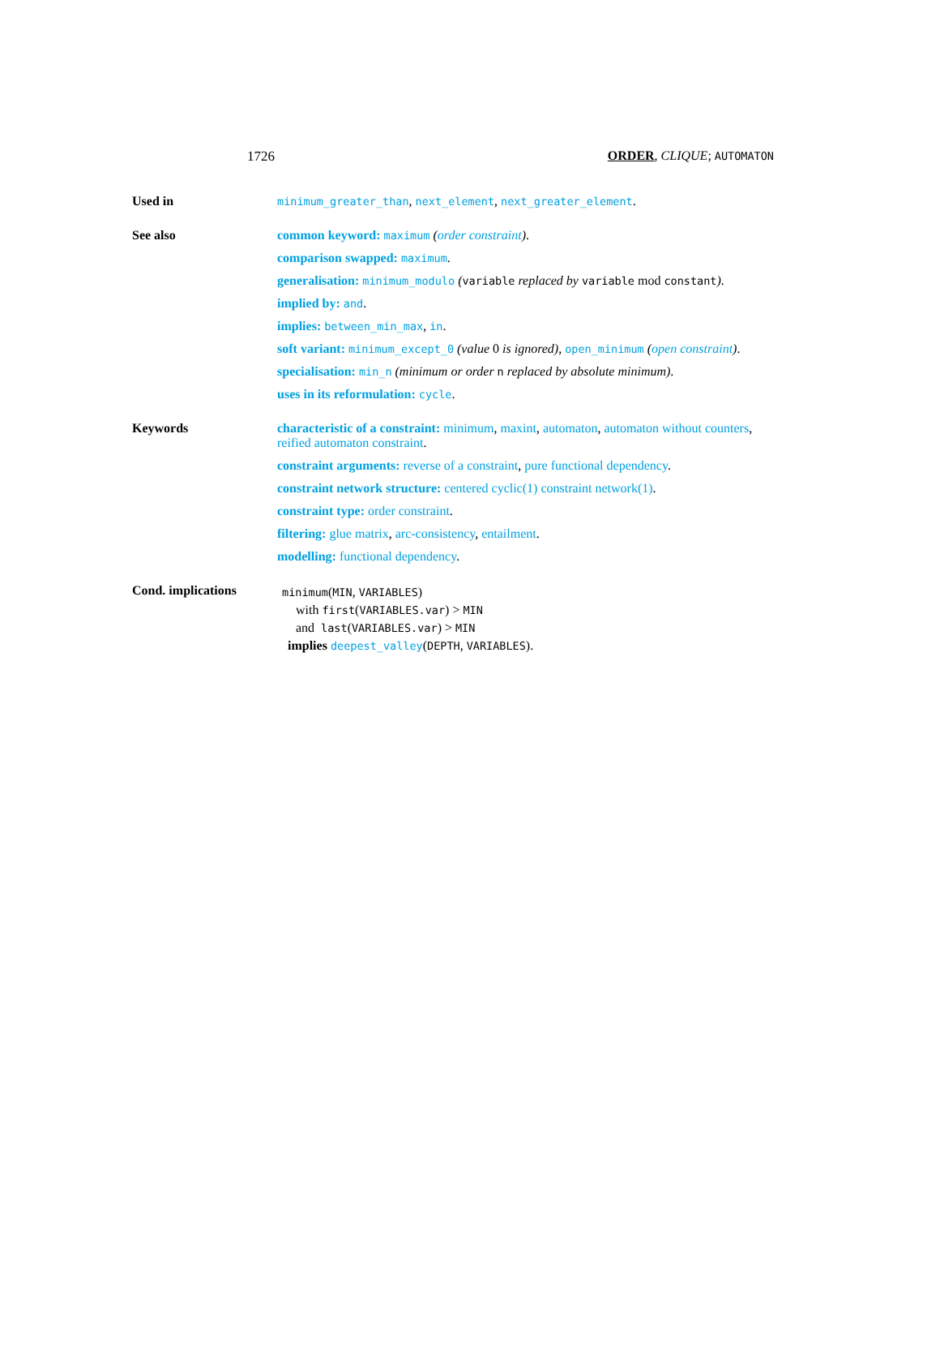1726 ORDER, CLIQUE; AUTOMATON
Used in
minimum_greater_than, next_element, next_greater_element.
See also
common keyword: maximum (order constraint).
comparison swapped: maximum.
generalisation: minimum_modulo (variable replaced by variable mod constant).
implied by: and.
implies: between_min_max, in.
soft variant: minimum_except_0 (value 0 is ignored), open_minimum (open constraint).
specialisation: min_n (minimum or order n replaced by absolute minimum).
uses in its reformulation: cycle.
Keywords
characteristic of a constraint: minimum, maxint, automaton, automaton without counters, reified automaton constraint.
constraint arguments: reverse of a constraint, pure functional dependency.
constraint network structure: centered cyclic(1) constraint network(1).
constraint type: order constraint.
filtering: glue matrix, arc-consistency, entailment.
modelling: functional dependency.
Cond. implications
minimum(MIN, VARIABLES)
with first(VARIABLES.var) > MIN
and last(VARIABLES.var) > MIN
implies deepest_valley(DEPTH, VARIABLES).